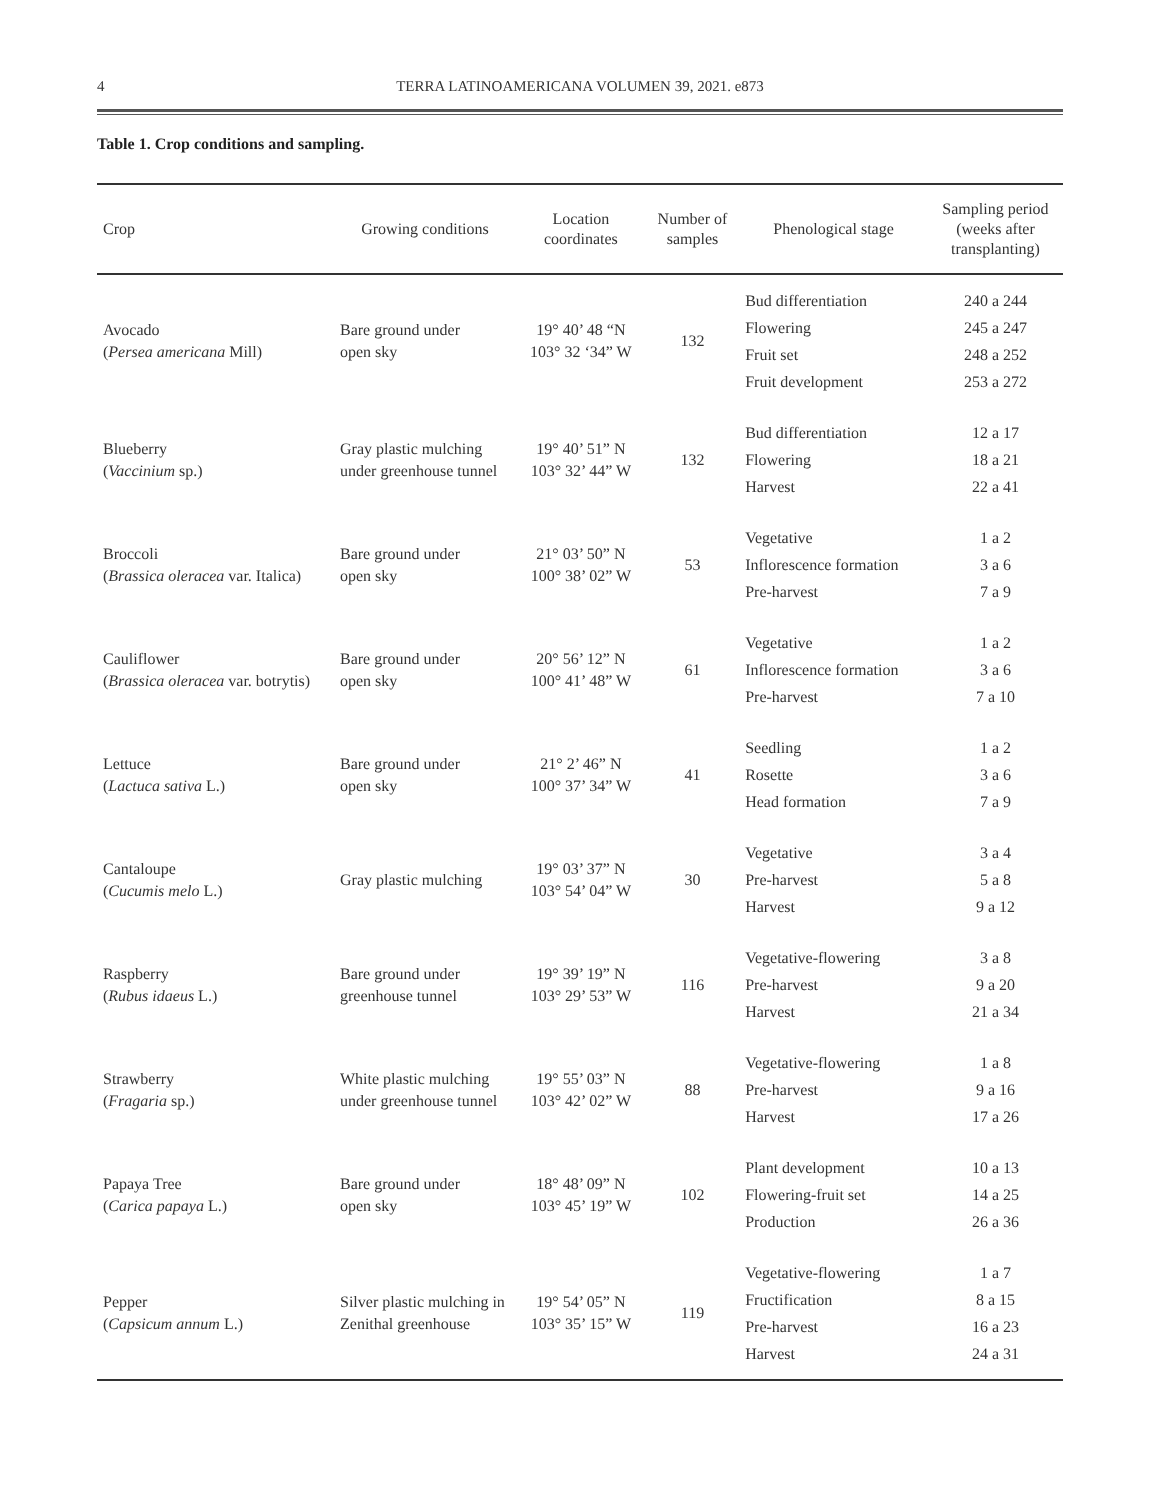4 TERRA LATINOAMERICANA VOLUMEN 39, 2021. e873
Table 1. Crop conditions and sampling.
| Crop | Growing conditions | Location coordinates | Number of samples | Phenological stage | Sampling period (weeks after transplanting) |
| --- | --- | --- | --- | --- | --- |
| Avocado ( Persea americana Mill) | Bare ground under open sky | 19° 40’ 48 “N 103° 32 ‘34” W | 132 | Bud differentiation Flowering Fruit set Fruit development | 240 a 244 245 a 247 248 a 252 253 a 272 |
| Blueberry ( Vaccinium sp.) | Gray plastic mulching under greenhouse tunnel | 19° 40’ 51” N 103° 32’ 44” W | 132 | Bud differentiation Flowering Harvest | 12 a 17 18 a 21 22 a 41 |
| Broccoli ( Brassica oleracea var. Italica) | Bare ground under open sky | 21° 03’ 50” N 100° 38’ 02” W | 53 | Vegetative Inflorescence formation Pre-harvest | 1 a 2 3 a 6 7 a 9 |
| Cauliflower ( Brassica oleracea var. botrytis) | Bare ground under open sky | 20° 56’ 12” N 100° 41’ 48” W | 61 | Vegetative Inflorescence formation Pre-harvest | 1 a 2 3 a 6 7 a 10 |
| Lettuce ( Lactuca sativa L.) | Bare ground under open sky | 21° 2’ 46” N 100° 37’ 34” W | 41 | Seedling Rosette Head formation | 1 a 2 3 a 6 7 a 9 |
| Cantaloupe ( Cucumis melo L.) | Gray plastic mulching | 19° 03’ 37” N 103° 54’ 04” W | 30 | Vegetative Pre-harvest Harvest | 3 a 4 5 a 8 9 a 12 |
| Raspberry ( Rubus idaeus L.) | Bare ground under greenhouse tunnel | 19° 39’ 19” N 103° 29’ 53” W | 116 | Vegetative-flowering Pre-harvest Harvest | 3 a 8 9 a 20 21 a 34 |
| Strawberry ( Fragaria sp.) | White plastic mulching under greenhouse tunnel | 19° 55’ 03” N 103° 42’ 02” W | 88 | Vegetative-flowering Pre-harvest Harvest | 1 a 8 9 a 16 17 a 26 |
| Papaya Tree ( Carica papaya L.) | Bare ground under open sky | 18° 48’ 09” N 103° 45’ 19” W | 102 | Plant development Flowering-fruit set Production | 10 a 13 14 a 25 26 a 36 |
| Pepper ( Capsicum annum L.) | Silver plastic mulching in Zenithal greenhouse | 19° 54’ 05” N 103° 35’ 15” W | 119 | Vegetative-flowering Fructification Pre-harvest Harvest | 1 a 7 8 a 15 16 a 23 24 a 31 |